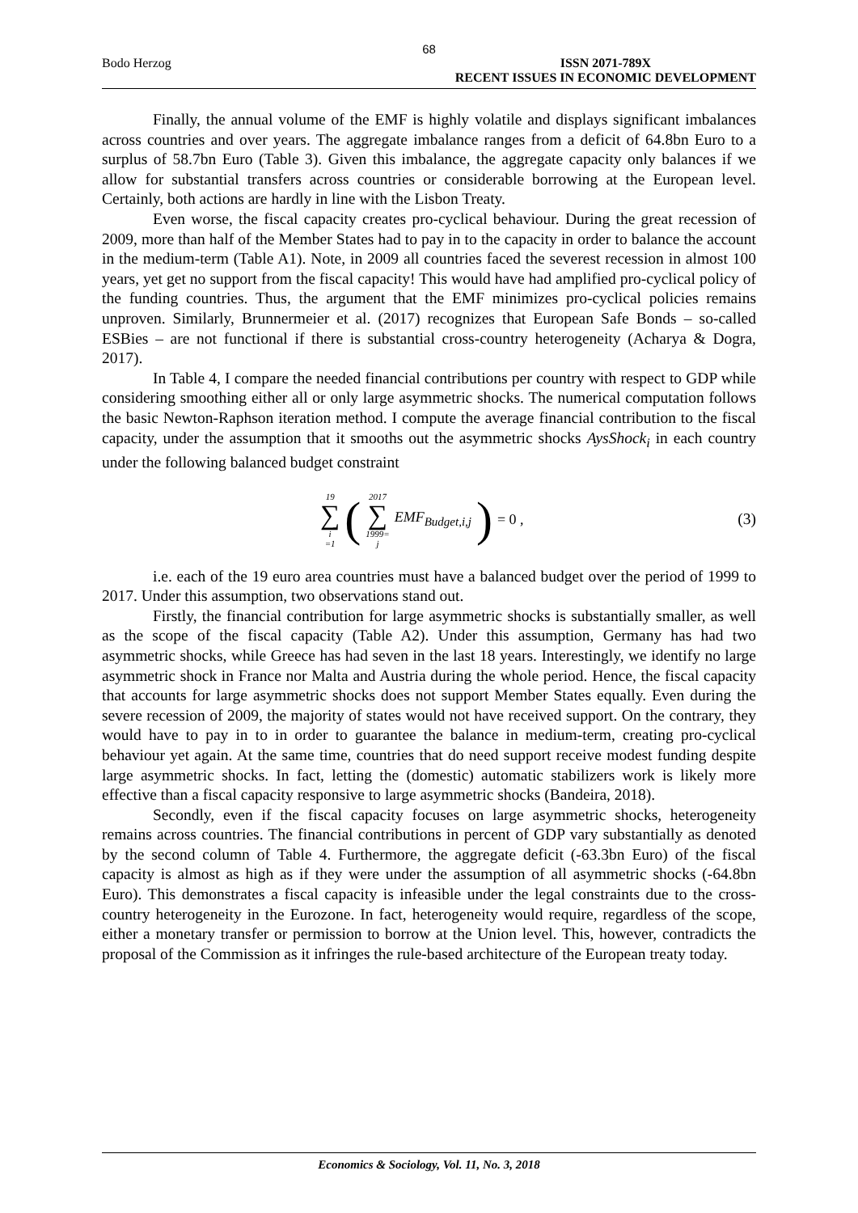68
Bodo Herzog ISSN 2071-789X
RECENT ISSUES IN ECONOMIC DEVELOPMENT
Finally, the annual volume of the EMF is highly volatile and displays significant imbalances across countries and over years. The aggregate imbalance ranges from a deficit of 64.8bn Euro to a surplus of 58.7bn Euro (Table 3). Given this imbalance, the aggregate capacity only balances if we allow for substantial transfers across countries or considerable borrowing at the European level. Certainly, both actions are hardly in line with the Lisbon Treaty.
Even worse, the fiscal capacity creates pro-cyclical behaviour. During the great recession of 2009, more than half of the Member States had to pay in to the capacity in order to balance the account in the medium-term (Table A1). Note, in 2009 all countries faced the severest recession in almost 100 years, yet get no support from the fiscal capacity! This would have had amplified pro-cyclical policy of the funding countries. Thus, the argument that the EMF minimizes pro-cyclical policies remains unproven. Similarly, Brunnermeier et al. (2017) recognizes that European Safe Bonds – so-called ESBies – are not functional if there is substantial cross-country heterogeneity (Acharya & Dogra, 2017).
In Table 4, I compare the needed financial contributions per country with respect to GDP while considering smoothing either all or only large asymmetric shocks. The numerical computation follows the basic Newton-Raphson iteration method. I compute the average financial contribution to the fiscal capacity, under the assumption that it smooths out the asymmetric shocks AysShock<sub>i</sub> in each country under the following balanced budget constraint
19 ∑ i =1 (2017 ∑ 1999= j EMF<sub>Budget,i,j</sub>) = 0 ,
(3)
i.e. each of the 19 euro area countries must have a balanced budget over the period of 1999 to 2017. Under this assumption, two observations stand out.
Firstly, the financial contribution for large asymmetric shocks is substantially smaller, as well as the scope of the fiscal capacity (Table A2). Under this assumption, Germany has had two asymmetric shocks, while Greece has had seven in the last 18 years. Interestingly, we identify no large asymmetric shock in France nor Malta and Austria during the whole period. Hence, the fiscal capacity that accounts for large asymmetric shocks does not support Member States equally. Even during the severe recession of 2009, the majority of states would not have received support. On the contrary, they would have to pay in to in order to guarantee the balance in medium-term, creating pro-cyclical behaviour yet again. At the same time, countries that do need support receive modest funding despite large asymmetric shocks. In fact, letting the (domestic) automatic stabilizers work is likely more effective than a fiscal capacity responsive to large asymmetric shocks (Bandeira, 2018).
Secondly, even if the fiscal capacity focuses on large asymmetric shocks, heterogeneity remains across countries. The financial contributions in percent of GDP vary substantially as denoted by the second column of Table 4. Furthermore, the aggregate deficit (-63.3bn Euro) of the fiscal capacity is almost as high as if they were under the assumption of all asymmetric shocks (-64.8bn Euro). This demonstrates a fiscal capacity is infeasible under the legal constraints due to the cross-country heterogeneity in the Eurozone. In fact, heterogeneity would require, regardless of the scope, either a monetary transfer or permission to borrow at the Union level. This, however, contradicts the proposal of the Commission as it infringes the rule-based architecture of the European treaty today.
Economics & Sociology, Vol. 11, No. 3, 2018